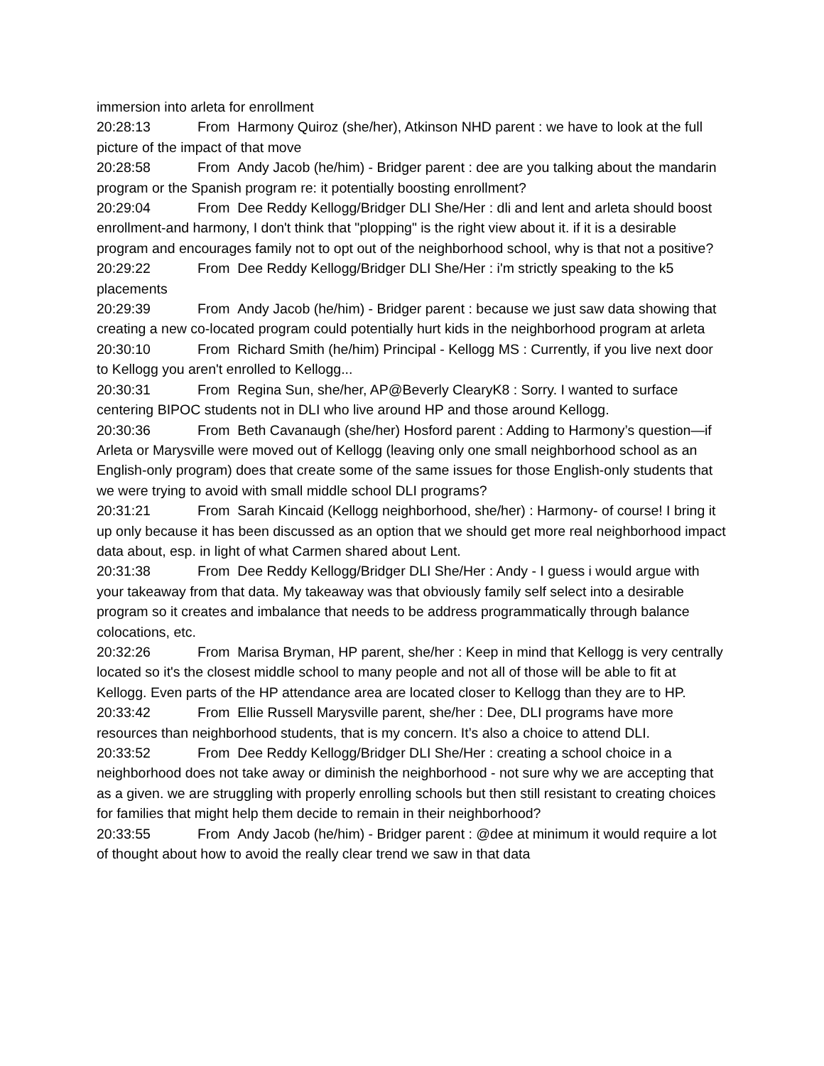immersion into arleta for enrollment
20:28:13 From Harmony Quiroz (she/her), Atkinson NHD parent : we have to look at the full picture of the impact of that move
20:28:58 From Andy Jacob (he/him) - Bridger parent : dee are you talking about the mandarin program or the Spanish program re: it potentially boosting enrollment?
20:29:04 From Dee Reddy Kellogg/Bridger DLI She/Her : dli and lent and arleta should boost enrollment-and harmony, I don't think that "plopping" is the right view about it. if it is a desirable program and encourages family not to opt out of the neighborhood school, why is that not a positive?
20:29:22 From Dee Reddy Kellogg/Bridger DLI She/Her : i'm strictly speaking to the k5 placements
20:29:39 From Andy Jacob (he/him) - Bridger parent : because we just saw data showing that creating a new co-located program could potentially hurt kids in the neighborhood program at arleta
20:30:10 From Richard Smith (he/him) Principal - Kellogg MS : Currently, if you live next door to Kellogg you aren't enrolled to Kellogg...
20:30:31 From Regina Sun, she/her, AP@Beverly ClearyK8 : Sorry. I wanted to surface centering BIPOC students not in DLI who live around HP and those around Kellogg.
20:30:36 From Beth Cavanaugh (she/her) Hosford parent : Adding to Harmony’s question—if Arleta or Marysville were moved out of Kellogg (leaving only one small neighborhood school as an English-only program) does that create some of the same issues for those English-only students that we were trying to avoid with small middle school DLI programs?
20:31:21 From Sarah Kincaid (Kellogg neighborhood, she/her) : Harmony- of course! I bring it up only because it has been discussed as an option that we should get more real neighborhood impact data about, esp. in light of what Carmen shared about Lent.
20:31:38 From Dee Reddy Kellogg/Bridger DLI She/Her : Andy - I guess i would argue with your takeaway from that data. My takeaway was that obviously family self select into a desirable program so it creates and imbalance that needs to be address programmatically through balance colocations, etc.
20:32:26 From Marisa Bryman, HP parent, she/her : Keep in mind that Kellogg is very centrally located so it's the closest middle school to many people and not all of those will be able to fit at Kellogg. Even parts of the HP attendance area are located closer to Kellogg than they are to HP.
20:33:42 From Ellie Russell Marysville parent, she/her : Dee, DLI programs have more resources than neighborhood students, that is my concern. It’s also a choice to attend DLI.
20:33:52 From Dee Reddy Kellogg/Bridger DLI She/Her : creating a school choice in a neighborhood does not take away or diminish the neighborhood - not sure why we are accepting that as a given. we are struggling with properly enrolling schools but then still resistant to creating choices for families that might help them decide to remain in their neighborhood?
20:33:55 From Andy Jacob (he/him) - Bridger parent : @dee at minimum it would require a lot of thought about how to avoid the really clear trend we saw in that data